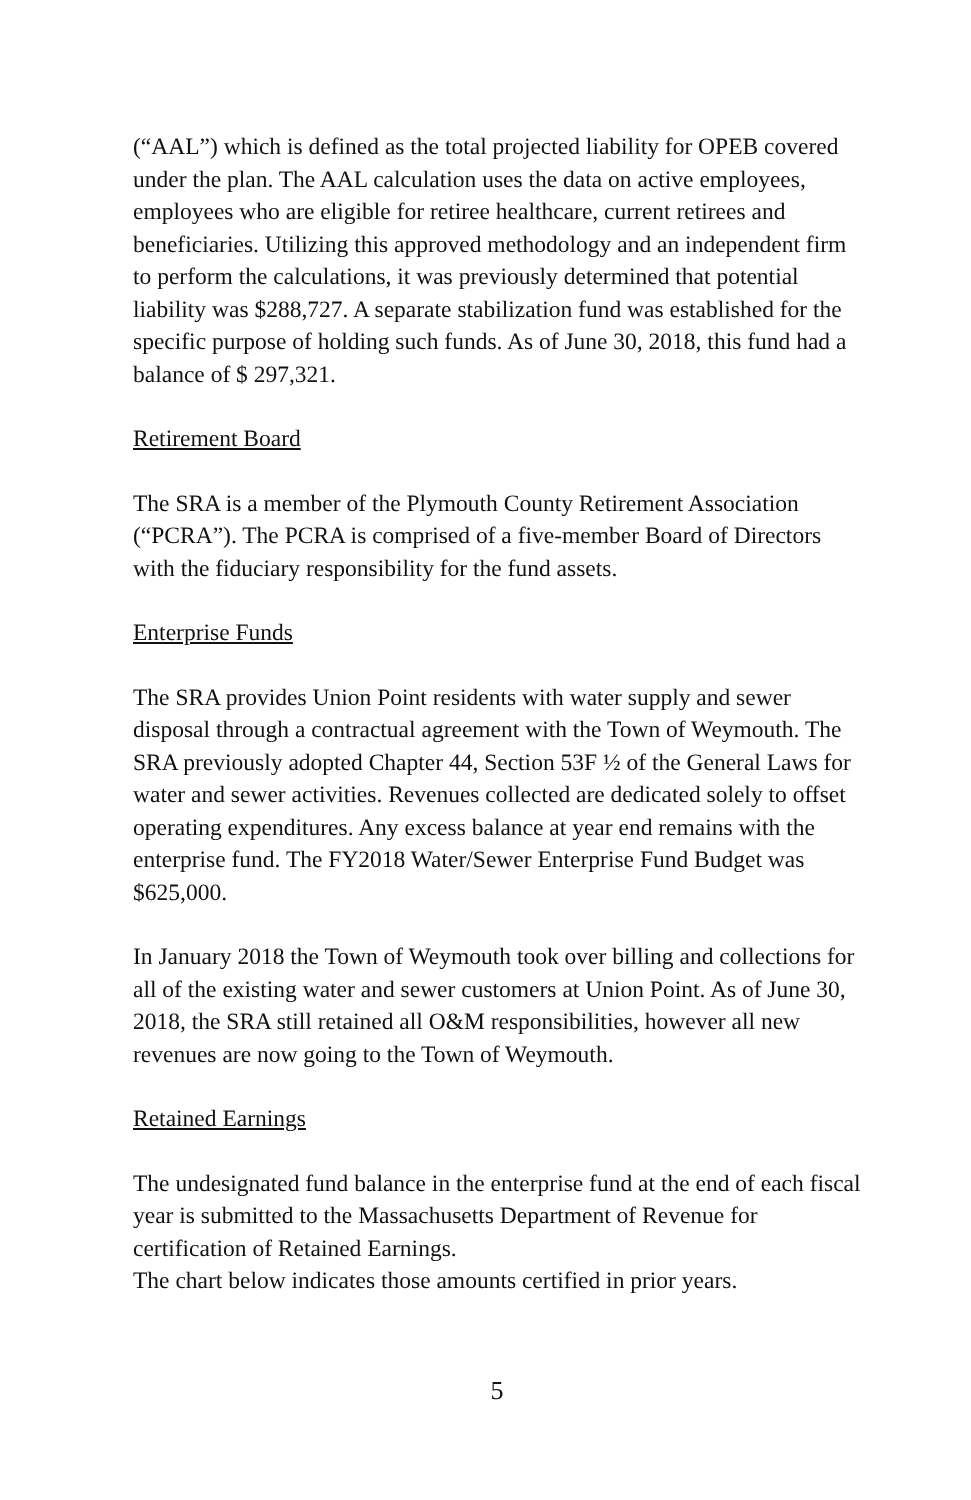(“AAL”) which is defined as the total projected liability for OPEB covered under the plan. The AAL calculation uses the data on active employees, employees who are eligible for retiree healthcare, current retirees and beneficiaries. Utilizing this approved methodology and an independent firm to perform the calculations, it was previously determined that potential liability was $288,727. A separate stabilization fund was established for the specific purpose of holding such funds. As of June 30, 2018, this fund had a balance of $ 297,321.
Retirement Board
The SRA is a member of the Plymouth County Retirement Association (“PCRA”). The PCRA is comprised of a five-member Board of Directors with the fiduciary responsibility for the fund assets.
Enterprise Funds
The SRA provides Union Point residents with water supply and sewer disposal through a contractual agreement with the Town of Weymouth. The SRA previously adopted Chapter 44, Section 53F ½ of the General Laws for water and sewer activities. Revenues collected are dedicated solely to offset operating expenditures. Any excess balance at year end remains with the enterprise fund. The FY2018 Water/Sewer Enterprise Fund Budget was $625,000.
In January 2018 the Town of Weymouth took over billing and collections for all of the existing water and sewer customers at Union Point. As of June 30, 2018, the SRA still retained all O&M responsibilities, however all new revenues are now going to the Town of Weymouth.
Retained Earnings
The undesignated fund balance in the enterprise fund at the end of each fiscal year is submitted to the Massachusetts Department of Revenue for certification of Retained Earnings.
The chart below indicates those amounts certified in prior years.
5